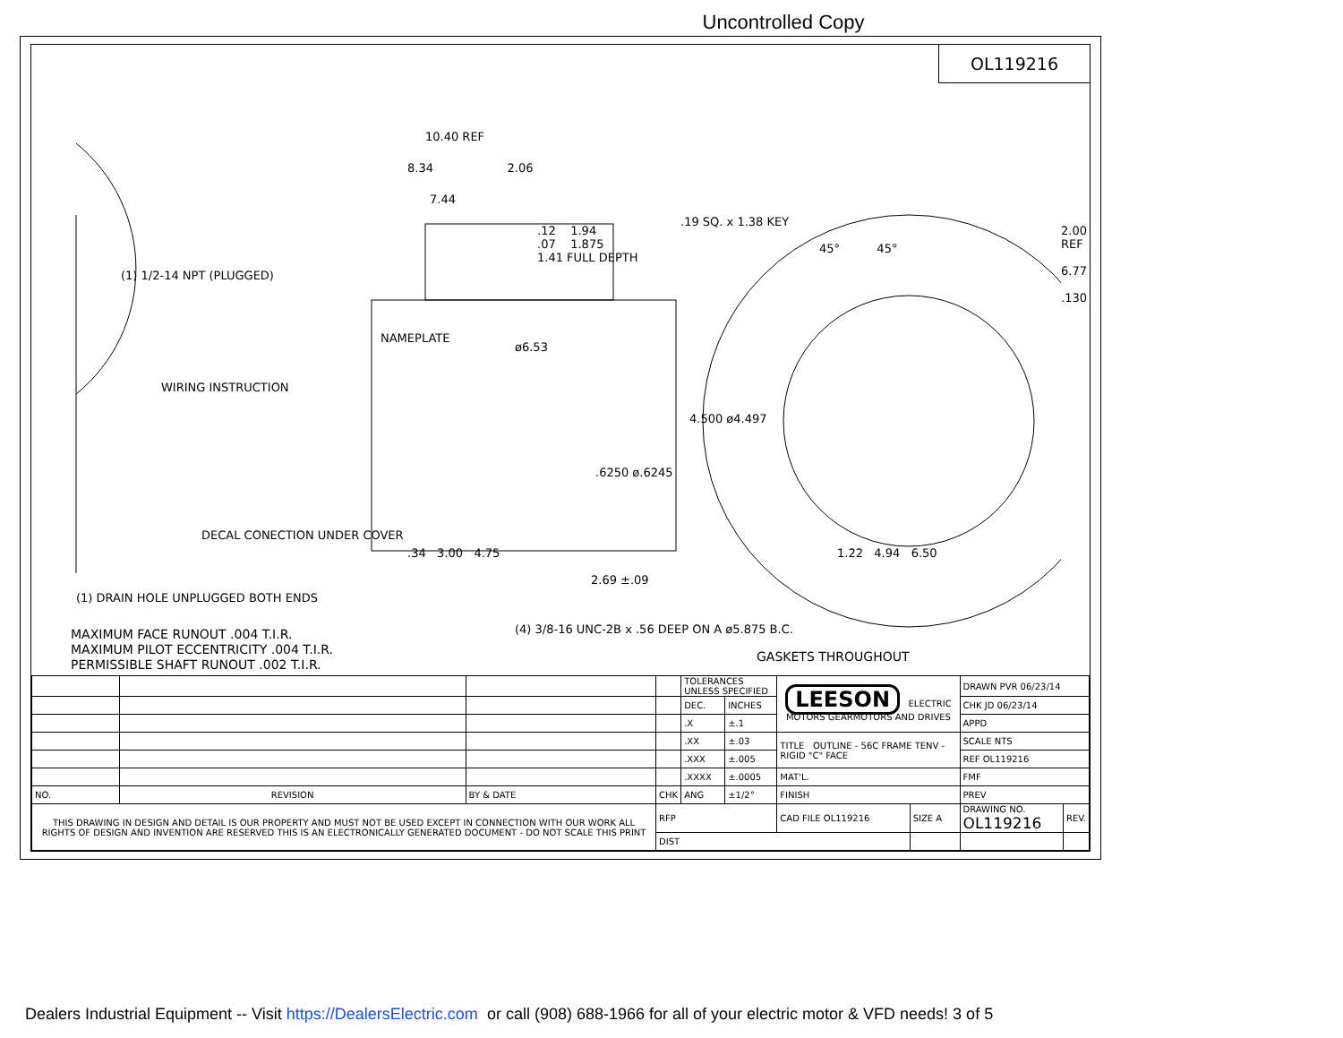Uncontrolled Copy
OL119216
10.40 REF
8.34 2.06
7.44
.12 1.94
.07 1.875
1.41 FULL DEPTH
.19 SQ. x 1.38 KEY
(1) 1/2-14 NPT (PLUGGED)
WIRING INSTRUCTION
NAMEPLATE
ø6.53
4.500 ø4.497
.6250 ø.6245
DECAL CONECTION UNDER COVER
.34 3.00 4.75
2.69 ±.09
(1) DRAIN HOLE UNPLUGGED BOTH ENDS
(4) 3/8-16 UNC-2B x .56 DEEP ON A ø5.875 B.C.
45° 45°
2.00 REF 6.77 .130
1.22 4.94 6.50
MAXIMUM FACE RUNOUT .004 T.I.R.
MAXIMUM PILOT ECCENTRICITY .004 T.I.R.
PERMISSIBLE SHAFT RUNOUT .002 T.I.R.
GASKETS THROUGHOUT
| | | | | TOLERANCES UNLESS SPECIFIED | | LEESON ELECTRIC MOTORS GEARMOTORS AND DRIVES | | DRAWN PVR 06/23/14 | |
| | | | | DEC. | INCHES | | | CHK JD 06/23/14 | |
| | | | | .X | ±.1 | | | APPD | |
| | | | | .XX | ±.03 | TITLE OUTLINE - 56C FRAME TENV - RIGID "C" FACE | | SCALE NTS | |
| | | | | .XXX | ±.005 | | | REF OL119216 | |
| | | | | .XXXX | ±.0005 | MAT'L. | | FMF | |
| NO. | REVISION | BY & DATE | CHK | ANG | ±1/2° | FINISH | | PREV | |
| THIS DRAWING IN DESIGN AND DETAIL IS OUR PROPERTY AND MUST NOT BE USED EXCEPT IN CONNECTION WITH OUR WORK ALL RIGHTS OF DESIGN AND INVENTION ARE RESERVED THIS IS AN ELECTRONICALLY GENERATED DOCUMENT - DO NOT SCALE THIS PRINT | | | RFP | | | CAD FILE OL119216 | SIZE A | DRAWING NO. OL119216 | REV. |
| | | | DIST | | | | | | |
Dealers Industrial Equipment -- Visit https://DealersElectric.com or call (908) 688-1966 for all of your electric motor & VFD needs! 3 of 5